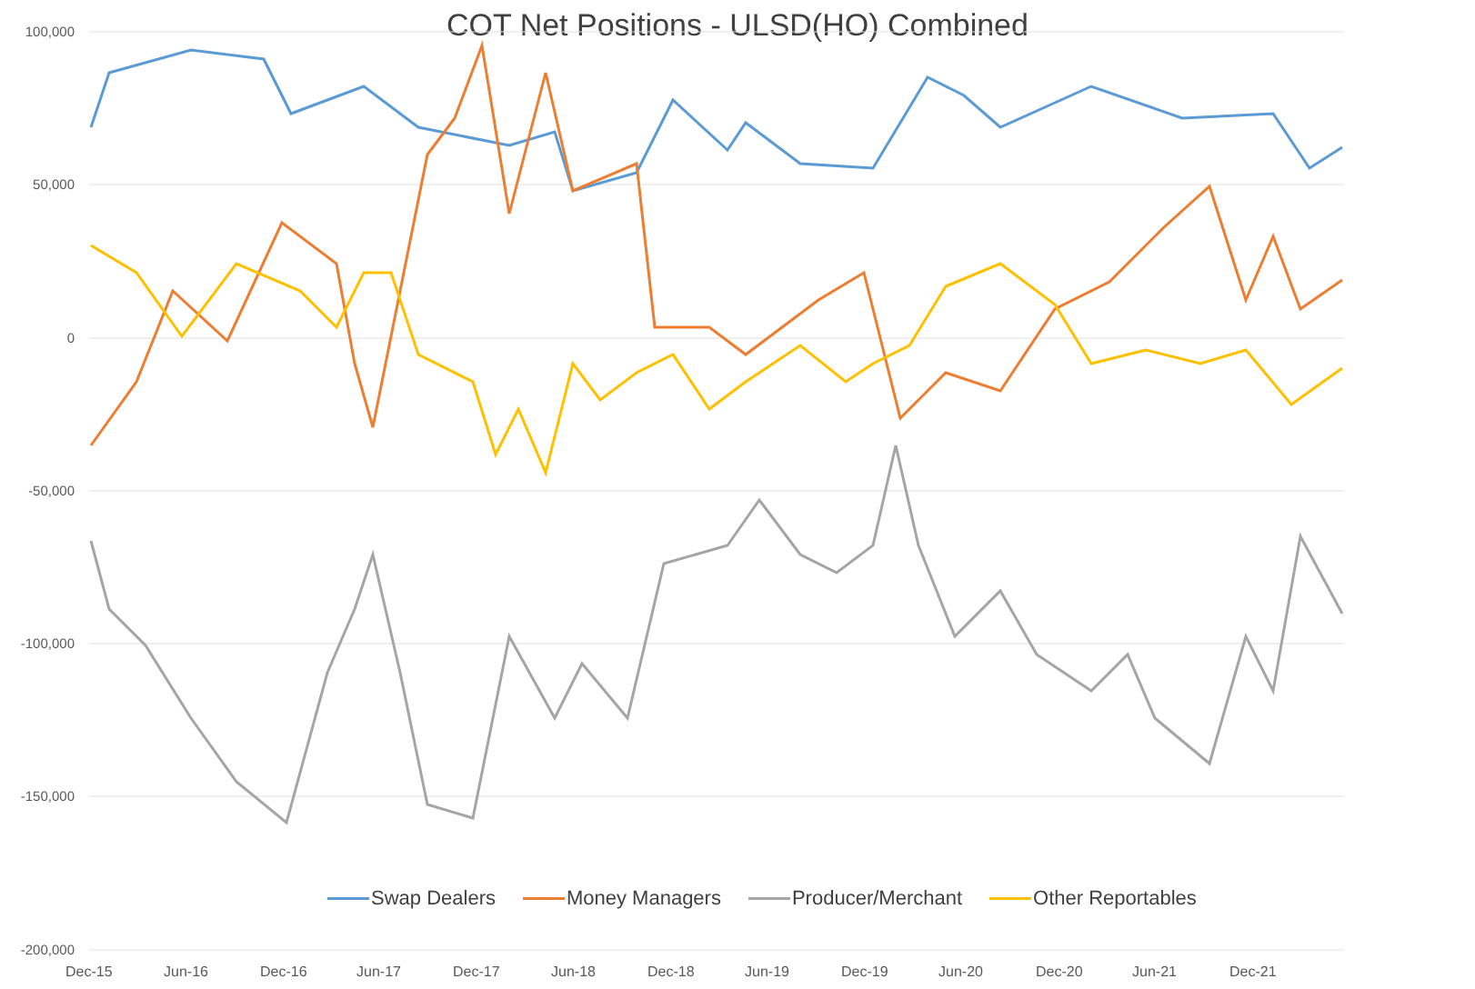COT Net Positions - ULSD(HO) Combined 100,000
50,000
0
-50,000
-100,000
-150,000
-200,000
Dec-15 Jun-16 Dec-16 Jun-17 Dec-17 Jun-18 Dec-18 Jun-19 Dec-19 Jun-20 Dec-20 Jun-21 Dec-21
Swap Dealers Money Managers Producer/Merchant Other Reportables